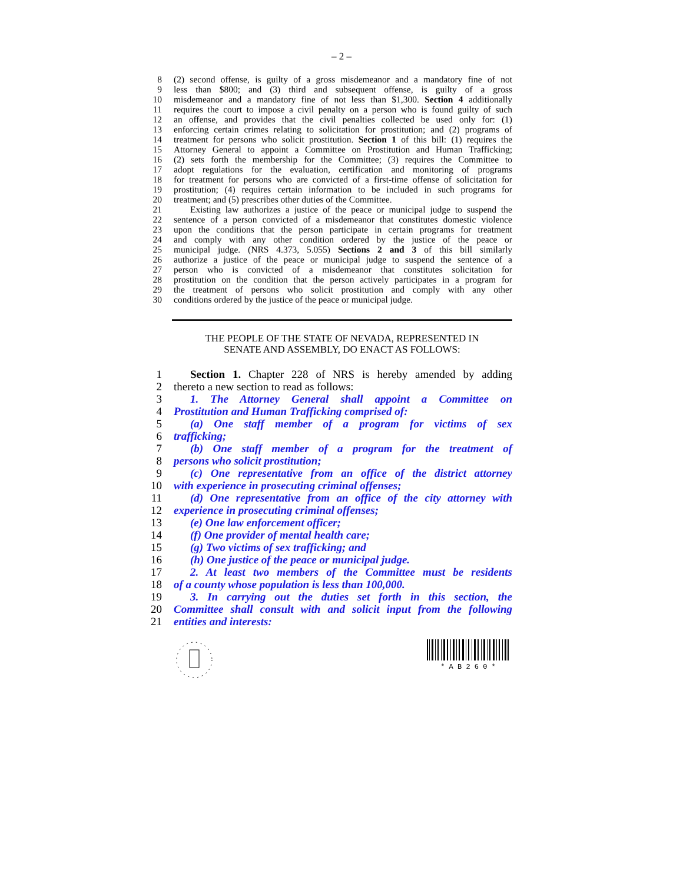– 2 –
8 (2) second offense, is guilty of a gross misdemeanor and a mandatory fine of not
9 less than $800; and (3) third and subsequent offense, is guilty of a gross
10 misdemeanor and a mandatory fine of not less than $1,300. Section 4 additionally
11 requires the court to impose a civil penalty on a person who is found guilty of such
12 an offense, and provides that the civil penalties collected be used only for: (1)
13 enforcing certain crimes relating to solicitation for prostitution; and (2) programs of
14 treatment for persons who solicit prostitution. Section 1 of this bill: (1) requires the
15 Attorney General to appoint a Committee on Prostitution and Human Trafficking;
16 (2) sets forth the membership for the Committee; (3) requires the Committee to
17 adopt regulations for the evaluation, certification and monitoring of programs
18 for treatment for persons who are convicted of a first-time offense of solicitation for
19 prostitution; (4) requires certain information to be included in such programs for
20 treatment; and (5) prescribes other duties of the Committee.
21 Existing law authorizes a justice of the peace or municipal judge to suspend the
22 sentence of a person convicted of a misdemeanor that constitutes domestic violence
23 upon the conditions that the person participate in certain programs for treatment
24 and comply with any other condition ordered by the justice of the peace or
25 municipal judge. (NRS 4.373, 5.055) Sections 2 and 3 of this bill similarly
26 authorize a justice of the peace or municipal judge to suspend the sentence of a
27 person who is convicted of a misdemeanor that constitutes solicitation for
28 prostitution on the condition that the person actively participates in a program for
29 the treatment of persons who solicit prostitution and comply with any other
30 conditions ordered by the justice of the peace or municipal judge.
THE PEOPLE OF THE STATE OF NEVADA, REPRESENTED IN
SENATE AND ASSEMBLY, DO ENACT AS FOLLOWS:
1 Section 1. Chapter 228 of NRS is hereby amended by adding
2 thereto a new section to read as follows:
3 1. The Attorney General shall appoint a Committee on
4 Prostitution and Human Trafficking comprised of:
5 (a) One staff member of a program for victims of sex
6 trafficking;
7 (b) One staff member of a program for the treatment of
8 persons who solicit prostitution;
9 (c) One representative from an office of the district attorney
10 with experience in prosecuting criminal offenses;
11 (d) One representative from an office of the city attorney with
12 experience in prosecuting criminal offenses;
13 (e) One law enforcement officer;
14 (f) One provider of mental health care;
15 (g) Two victims of sex trafficking; and
16 (h) One justice of the peace or municipal judge.
17 2. At least two members of the Committee must be residents
18 of a county whose population is less than 100,000.
19 3. In carrying out the duties set forth in this section, the
20 Committee shall consult with and solicit input from the following
21 entities and interests:
* A B 2 6 0 *